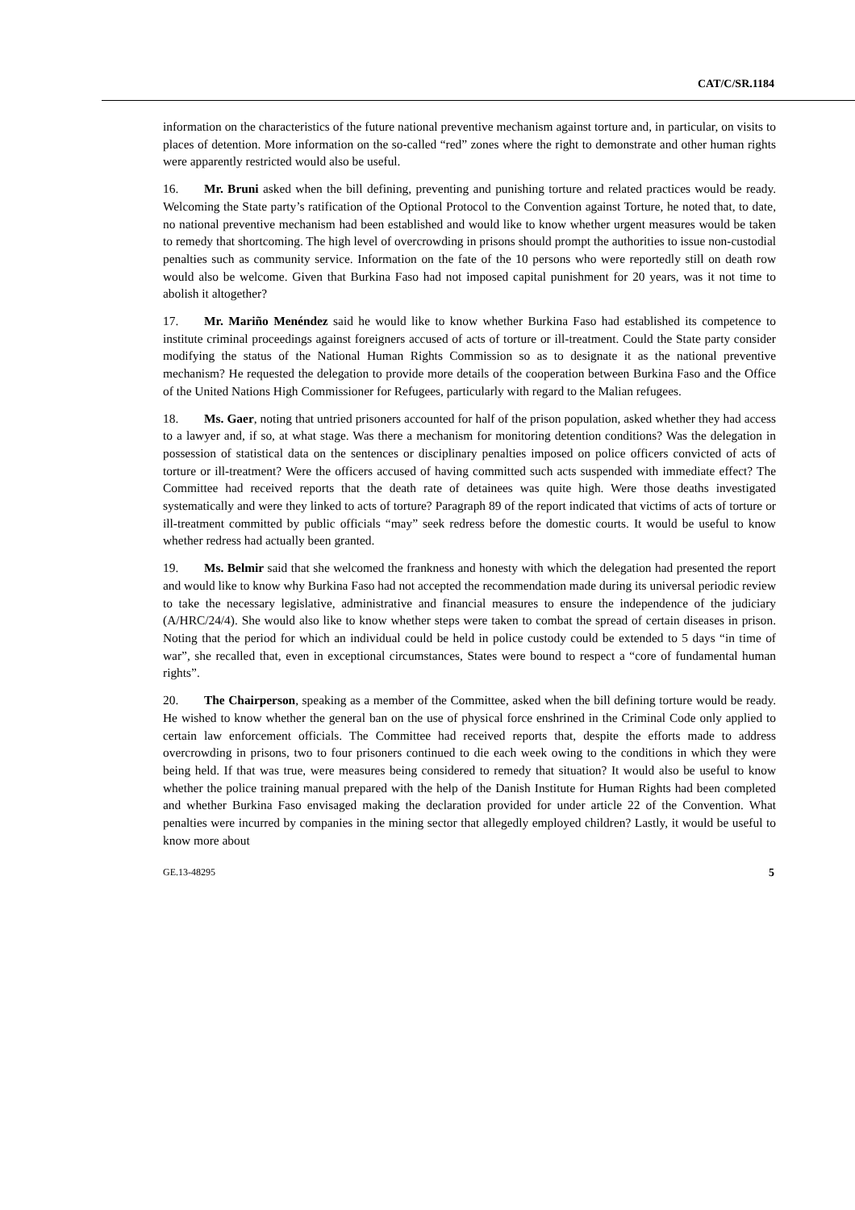CAT/C/SR.1184
information on the characteristics of the future national preventive mechanism against torture and, in particular, on visits to places of detention. More information on the so-called “red” zones where the right to demonstrate and other human rights were apparently restricted would also be useful.
16. Mr. Bruni asked when the bill defining, preventing and punishing torture and related practices would be ready. Welcoming the State party’s ratification of the Optional Protocol to the Convention against Torture, he noted that, to date, no national preventive mechanism had been established and would like to know whether urgent measures would be taken to remedy that shortcoming. The high level of overcrowding in prisons should prompt the authorities to issue non-custodial penalties such as community service. Information on the fate of the 10 persons who were reportedly still on death row would also be welcome. Given that Burkina Faso had not imposed capital punishment for 20 years, was it not time to abolish it altogether?
17. Mr. Mariño Menéndez said he would like to know whether Burkina Faso had established its competence to institute criminal proceedings against foreigners accused of acts of torture or ill-treatment. Could the State party consider modifying the status of the National Human Rights Commission so as to designate it as the national preventive mechanism? He requested the delegation to provide more details of the cooperation between Burkina Faso and the Office of the United Nations High Commissioner for Refugees, particularly with regard to the Malian refugees.
18. Ms. Gaer, noting that untried prisoners accounted for half of the prison population, asked whether they had access to a lawyer and, if so, at what stage. Was there a mechanism for monitoring detention conditions? Was the delegation in possession of statistical data on the sentences or disciplinary penalties imposed on police officers convicted of acts of torture or ill-treatment? Were the officers accused of having committed such acts suspended with immediate effect? The Committee had received reports that the death rate of detainees was quite high. Were those deaths investigated systematically and were they linked to acts of torture? Paragraph 89 of the report indicated that victims of acts of torture or ill-treatment committed by public officials “may” seek redress before the domestic courts. It would be useful to know whether redress had actually been granted.
19. Ms. Belmir said that she welcomed the frankness and honesty with which the delegation had presented the report and would like to know why Burkina Faso had not accepted the recommendation made during its universal periodic review to take the necessary legislative, administrative and financial measures to ensure the independence of the judiciary (A/HRC/24/4). She would also like to know whether steps were taken to combat the spread of certain diseases in prison. Noting that the period for which an individual could be held in police custody could be extended to 5 days “in time of war”, she recalled that, even in exceptional circumstances, States were bound to respect a “core of fundamental human rights”.
20. The Chairperson, speaking as a member of the Committee, asked when the bill defining torture would be ready. He wished to know whether the general ban on the use of physical force enshrined in the Criminal Code only applied to certain law enforcement officials. The Committee had received reports that, despite the efforts made to address overcrowding in prisons, two to four prisoners continued to die each week owing to the conditions in which they were being held. If that was true, were measures being considered to remedy that situation? It would also be useful to know whether the police training manual prepared with the help of the Danish Institute for Human Rights had been completed and whether Burkina Faso envisaged making the declaration provided for under article 22 of the Convention. What penalties were incurred by companies in the mining sector that allegedly employed children? Lastly, it would be useful to know more about
GE.13-48295 5